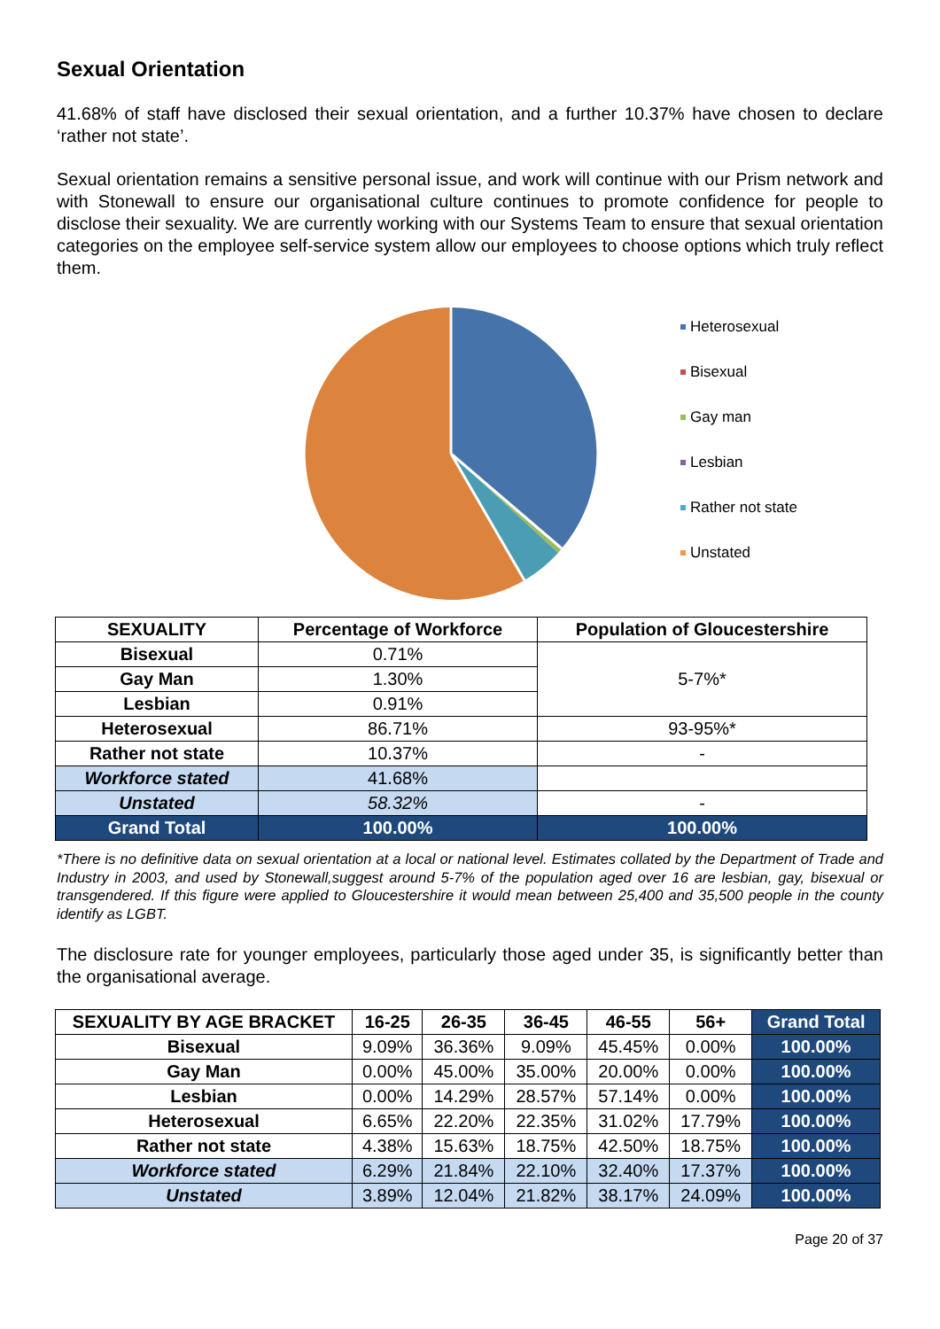Sexual Orientation
41.68% of staff have disclosed their sexual orientation, and a further 10.37% have chosen to declare ‘rather not state’.
Sexual orientation remains a sensitive personal issue, and work will continue with our Prism network and with Stonewall to ensure our organisational culture continues to promote confidence for people to disclose their sexuality. We are currently working with our Systems Team to ensure that sexual orientation categories on the employee self-service system allow our employees to choose options which truly reflect them.
Heterosexual
Bisexual
Gay man
Lesbian
Rather not state
Unstated
| SEXUALITY | Percentage of Workforce | Population of Gloucestershire |
| --- | --- | --- |
| Bisexual | 0.71% | 5-7%* |
| Gay Man | 1.30% | |
| Lesbian | 0.91% | |
| Heterosexual | 86.71% | 93-95%* |
| Rather not state | 10.37% | - |
| Workforce stated | 41.68% | |
| Unstated | 58.32% | - |
| Grand Total | 100.00% | 100.00% |
*There is no definitive data on sexual orientation at a local or national level. Estimates collated by the Department of Trade and Industry in 2003, and used by Stonewall,suggest around 5-7% of the population aged over 16 are lesbian, gay, bisexual or transgendered. If this figure were applied to Gloucestershire it would mean between 25,400 and 35,500 people in the county identify as LGBT.
The disclosure rate for younger employees, particularly those aged under 35, is significantly better than the organisational average.
| SEXUALITY BY AGE BRACKET | 16-25 | 26-35 | 36-45 | 46-55 | 56+ | Grand Total |
| --- | --- | --- | --- | --- | --- | --- |
| Bisexual | 9.09% | 36.36% | 9.09% | 45.45% | 0.00% | 100.00% |
| Gay Man | 0.00% | 45.00% | 35.00% | 20.00% | 0.00% | 100.00% |
| Lesbian | 0.00% | 14.29% | 28.57% | 57.14% | 0.00% | 100.00% |
| Heterosexual | 6.65% | 22.20% | 22.35% | 31.02% | 17.79% | 100.00% |
| Rather not state | 4.38% | 15.63% | 18.75% | 42.50% | 18.75% | 100.00% |
| Workforce stated | 6.29% | 21.84% | 22.10% | 32.40% | 17.37% | 100.00% |
| Unstated | 3.89% | 12.04% | 21.82% | 38.17% | 24.09% | 100.00% |
Page 20 of 37